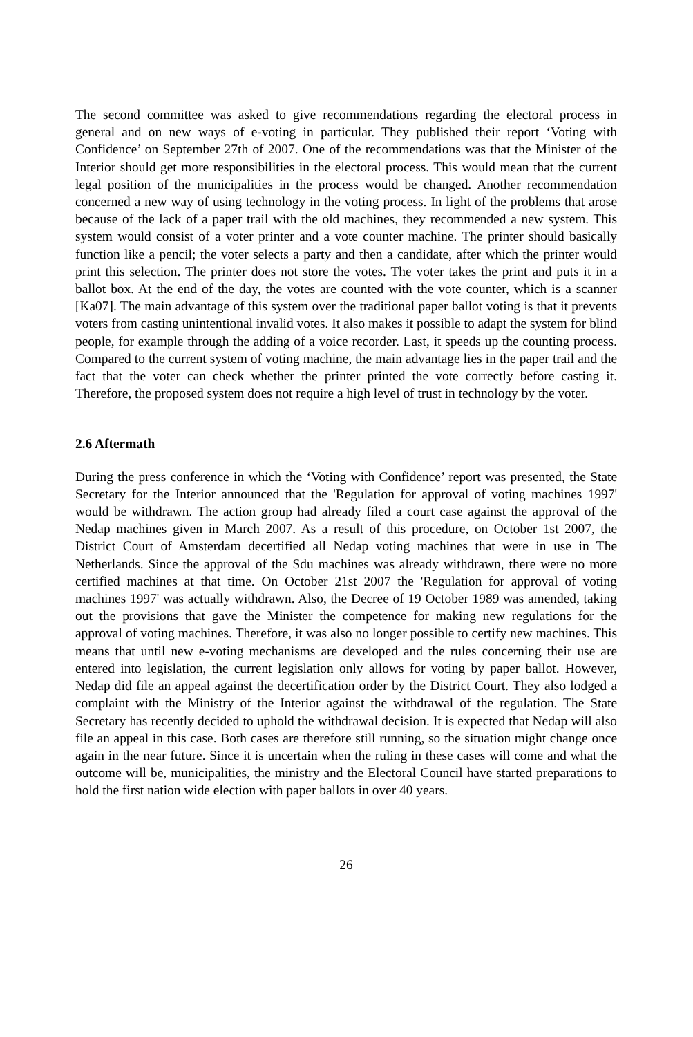The second committee was asked to give recommendations regarding the electoral process in general and on new ways of e-voting in particular. They published their report ‘Voting with Confidence’ on September 27th of 2007. One of the recommendations was that the Minister of the Interior should get more responsibilities in the electoral process. This would mean that the current legal position of the municipalities in the process would be changed. Another recommendation concerned a new way of using technology in the voting process. In light of the problems that arose because of the lack of a paper trail with the old machines, they recommended a new system. This system would consist of a voter printer and a vote counter machine. The printer should basically function like a pencil; the voter selects a party and then a candidate, after which the printer would print this selection. The printer does not store the votes. The voter takes the print and puts it in a ballot box. At the end of the day, the votes are counted with the vote counter, which is a scanner [Ka07]. The main advantage of this system over the traditional paper ballot voting is that it prevents voters from casting unintentional invalid votes. It also makes it possible to adapt the system for blind people, for example through the adding of a voice recorder. Last, it speeds up the counting process. Compared to the current system of voting machine, the main advantage lies in the paper trail and the fact that the voter can check whether the printer printed the vote correctly before casting it. Therefore, the proposed system does not require a high level of trust in technology by the voter.
2.6 Aftermath
During the press conference in which the ‘Voting with Confidence’ report was presented, the State Secretary for the Interior announced that the 'Regulation for approval of voting machines 1997' would be withdrawn. The action group had already filed a court case against the approval of the Nedap machines given in March 2007. As a result of this procedure, on October 1st 2007, the District Court of Amsterdam decertified all Nedap voting machines that were in use in The Netherlands. Since the approval of the Sdu machines was already withdrawn, there were no more certified machines at that time. On October 21st 2007 the 'Regulation for approval of voting machines 1997' was actually withdrawn. Also, the Decree of 19 October 1989 was amended, taking out the provisions that gave the Minister the competence for making new regulations for the approval of voting machines. Therefore, it was also no longer possible to certify new machines. This means that until new e-voting mechanisms are developed and the rules concerning their use are entered into legislation, the current legislation only allows for voting by paper ballot. However, Nedap did file an appeal against the decertification order by the District Court. They also lodged a complaint with the Ministry of the Interior against the withdrawal of the regulation. The State Secretary has recently decided to uphold the withdrawal decision. It is expected that Nedap will also file an appeal in this case. Both cases are therefore still running, so the situation might change once again in the near future. Since it is uncertain when the ruling in these cases will come and what the outcome will be, municipalities, the ministry and the Electoral Council have started preparations to hold the first nation wide election with paper ballots in over 40 years.
26